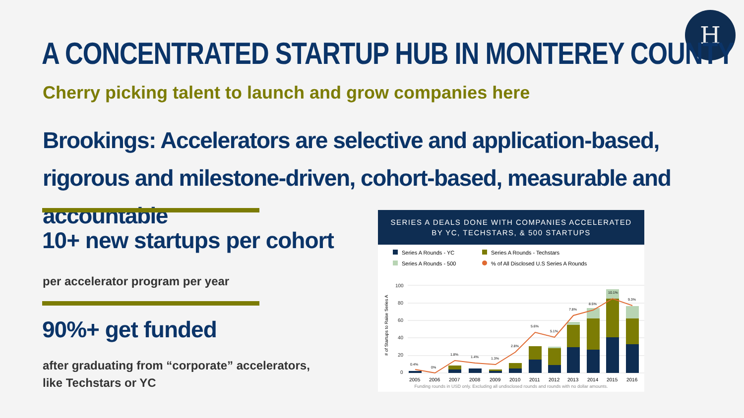H
A CONCENTRATED STARTUP HUB IN MONTEREY COUNTY
Cherry picking talent to launch and grow companies here
Brookings: Accelerators are selective and application-based, rigorous and milestone-driven, cohort-based, measurable and accountable
10+ new startups per cohort
per accelerator program per year
90%+ get funded
after graduating from “corporate” accelerators,
like Techstars or YC
SERIES A DEALS DONE WITH COMPANIES ACCELERATED
BY YC, TECHSTARS, & 500 STARTUPS
Series A Rounds - YC Series A Rounds - Techstars Series A Rounds - 500 % of All Disclosed U.S Series A Rounds
# of Startups to Raise Series A
100
80
60
40
20
0
0.4%
0%
1.8%
1.4%
1.3%
2.8%
5.6%
5.1%
7.8%
8.5%
10.1%
9.3%
2005
2006
2007
2008
2009
2010
2011
2012
2013
2014
2015
2016
Funding rounds in USD only. Excluding all undisclosed rounds and rounds with no dollar amounts.